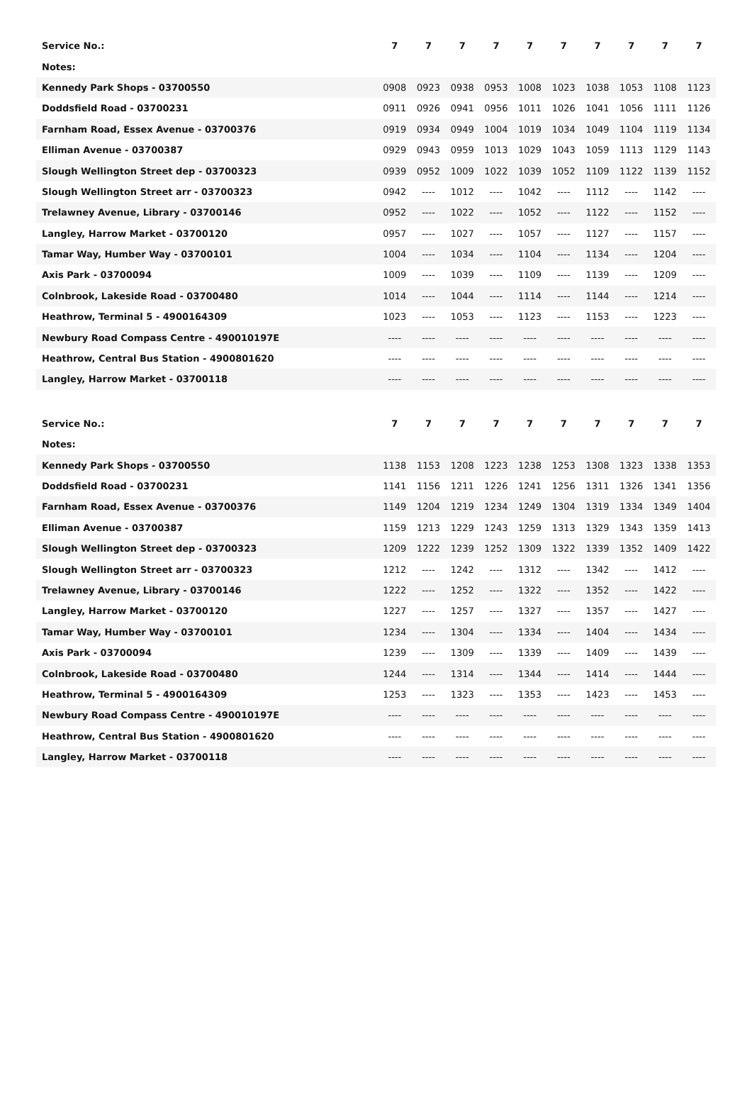| Service No.: | 7 | 7 | 7 | 7 | 7 | 7 | 7 | 7 | 7 | 7 |
| --- | --- | --- | --- | --- | --- | --- | --- | --- | --- | --- |
| Notes: | | | | | | | | | | |
| Kennedy Park Shops - 03700550 | 0908 | 0923 | 0938 | 0953 | 1008 | 1023 | 1038 | 1053 | 1108 | 1123 |
| Doddsfield Road - 03700231 | 0911 | 0926 | 0941 | 0956 | 1011 | 1026 | 1041 | 1056 | 1111 | 1126 |
| Farnham Road, Essex Avenue - 03700376 | 0919 | 0934 | 0949 | 1004 | 1019 | 1034 | 1049 | 1104 | 1119 | 1134 |
| Elliman Avenue - 03700387 | 0929 | 0943 | 0959 | 1013 | 1029 | 1043 | 1059 | 1113 | 1129 | 1143 |
| Slough Wellington Street dep - 03700323 | 0939 | 0952 | 1009 | 1022 | 1039 | 1052 | 1109 | 1122 | 1139 | 1152 |
| Slough Wellington Street arr - 03700323 | 0942 | ---- | 1012 | ---- | 1042 | ---- | 1112 | ---- | 1142 | ---- |
| Trelawney Avenue, Library - 03700146 | 0952 | ---- | 1022 | ---- | 1052 | ---- | 1122 | ---- | 1152 | ---- |
| Langley, Harrow Market - 03700120 | 0957 | ---- | 1027 | ---- | 1057 | ---- | 1127 | ---- | 1157 | ---- |
| Tamar Way, Humber Way - 03700101 | 1004 | ---- | 1034 | ---- | 1104 | ---- | 1134 | ---- | 1204 | ---- |
| Axis Park - 03700094 | 1009 | ---- | 1039 | ---- | 1109 | ---- | 1139 | ---- | 1209 | ---- |
| Colnbrook, Lakeside Road - 03700480 | 1014 | ---- | 1044 | ---- | 1114 | ---- | 1144 | ---- | 1214 | ---- |
| Heathrow, Terminal 5 - 4900164309 | 1023 | ---- | 1053 | ---- | 1123 | ---- | 1153 | ---- | 1223 | ---- |
| Newbury Road Compass Centre - 490010197E | ---- | ---- | ---- | ---- | ---- | ---- | ---- | ---- | ---- | ---- |
| Heathrow, Central Bus Station - 4900801620 | ---- | ---- | ---- | ---- | ---- | ---- | ---- | ---- | ---- | ---- |
| Langley, Harrow Market - 03700118 | ---- | ---- | ---- | ---- | ---- | ---- | ---- | ---- | ---- | ---- |
| Service No.: | 7 | 7 | 7 | 7 | 7 | 7 | 7 | 7 | 7 | 7 |
| --- | --- | --- | --- | --- | --- | --- | --- | --- | --- | --- |
| Notes: | | | | | | | | | | |
| Kennedy Park Shops - 03700550 | 1138 | 1153 | 1208 | 1223 | 1238 | 1253 | 1308 | 1323 | 1338 | 1353 |
| Doddsfield Road - 03700231 | 1141 | 1156 | 1211 | 1226 | 1241 | 1256 | 1311 | 1326 | 1341 | 1356 |
| Farnham Road, Essex Avenue - 03700376 | 1149 | 1204 | 1219 | 1234 | 1249 | 1304 | 1319 | 1334 | 1349 | 1404 |
| Elliman Avenue - 03700387 | 1159 | 1213 | 1229 | 1243 | 1259 | 1313 | 1329 | 1343 | 1359 | 1413 |
| Slough Wellington Street dep - 03700323 | 1209 | 1222 | 1239 | 1252 | 1309 | 1322 | 1339 | 1352 | 1409 | 1422 |
| Slough Wellington Street arr - 03700323 | 1212 | ---- | 1242 | ---- | 1312 | ---- | 1342 | ---- | 1412 | ---- |
| Trelawney Avenue, Library - 03700146 | 1222 | ---- | 1252 | ---- | 1322 | ---- | 1352 | ---- | 1422 | ---- |
| Langley, Harrow Market - 03700120 | 1227 | ---- | 1257 | ---- | 1327 | ---- | 1357 | ---- | 1427 | ---- |
| Tamar Way, Humber Way - 03700101 | 1234 | ---- | 1304 | ---- | 1334 | ---- | 1404 | ---- | 1434 | ---- |
| Axis Park - 03700094 | 1239 | ---- | 1309 | ---- | 1339 | ---- | 1409 | ---- | 1439 | ---- |
| Colnbrook, Lakeside Road - 03700480 | 1244 | ---- | 1314 | ---- | 1344 | ---- | 1414 | ---- | 1444 | ---- |
| Heathrow, Terminal 5 - 4900164309 | 1253 | ---- | 1323 | ---- | 1353 | ---- | 1423 | ---- | 1453 | ---- |
| Newbury Road Compass Centre - 490010197E | ---- | ---- | ---- | ---- | ---- | ---- | ---- | ---- | ---- | ---- |
| Heathrow, Central Bus Station - 4900801620 | ---- | ---- | ---- | ---- | ---- | ---- | ---- | ---- | ---- | ---- |
| Langley, Harrow Market - 03700118 | ---- | ---- | ---- | ---- | ---- | ---- | ---- | ---- | ---- | ---- |